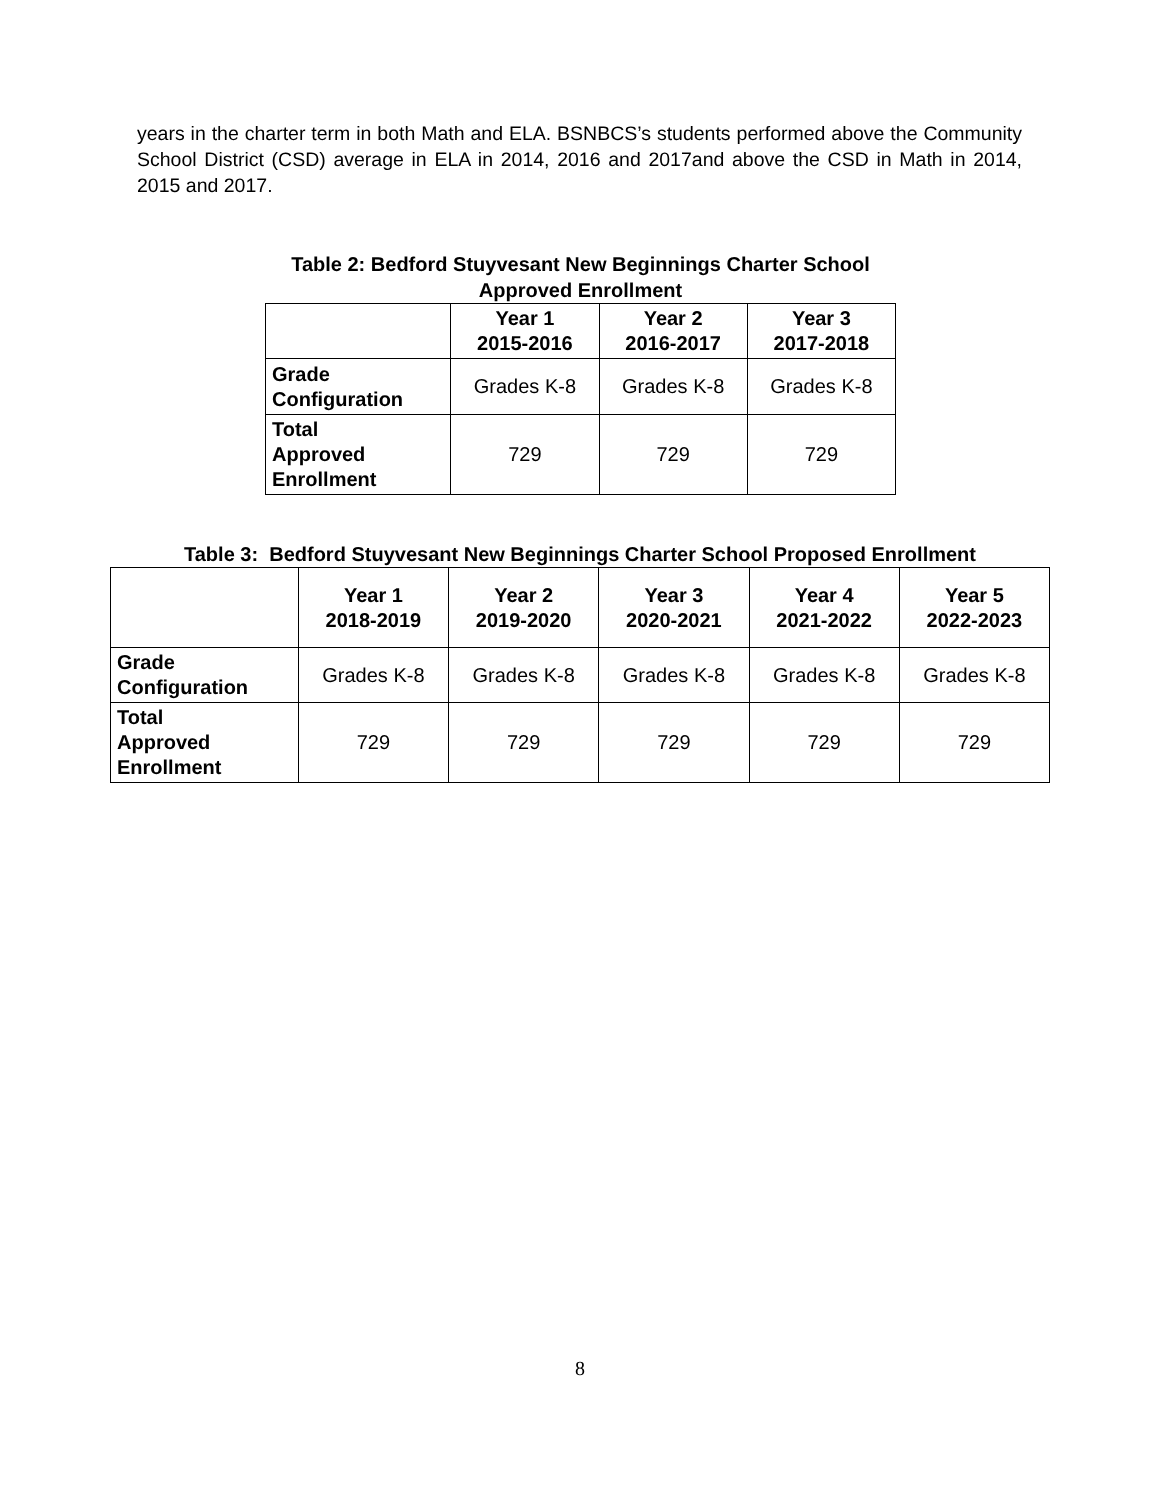years in the charter term in both Math and ELA. BSNBCS’s students performed above the Community School District (CSD) average in ELA in 2014, 2016 and 2017and above the CSD in Math in 2014, 2015 and 2017.
Table 2: Bedford Stuyvesant New Beginnings Charter School
Approved Enrollment
| | Year 1 2015-2016 | Year 2 2016-2017 | Year 3 2017-2018 |
| --- | --- | --- | --- |
| Grade Configuration | Grades K-8 | Grades K-8 | Grades K-8 |
| Total Approved Enrollment | 729 | 729 | 729 |
Table 3: Bedford Stuyvesant New Beginnings Charter School Proposed Enrollment
| | Year 1 2018-2019 | Year 2 2019-2020 | Year 3 2020-2021 | Year 4 2021-2022 | Year 5 2022-2023 |
| --- | --- | --- | --- | --- | --- |
| Grade Configuration | Grades K-8 | Grades K-8 | Grades K-8 | Grades K-8 | Grades K-8 |
| Total Approved Enrollment | 729 | 729 | 729 | 729 | 729 |
8